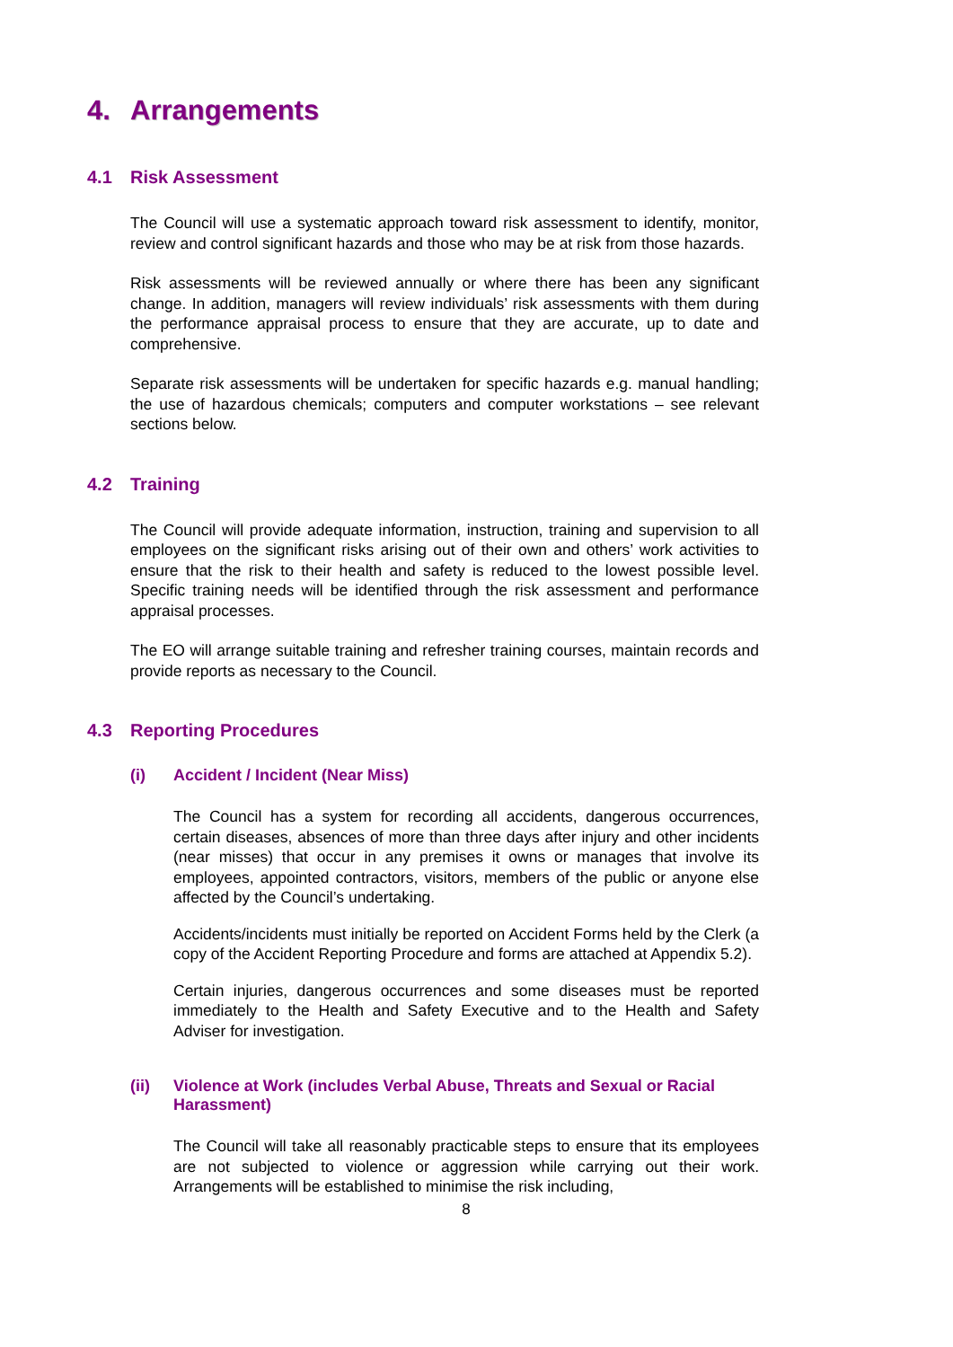4. Arrangements
4.1 Risk Assessment
The Council will use a systematic approach toward risk assessment to identify, monitor, review and control significant hazards and those who may be at risk from those hazards.
Risk assessments will be reviewed annually or where there has been any significant change. In addition, managers will review individuals’ risk assessments with them during the performance appraisal process to ensure that they are accurate, up to date and comprehensive.
Separate risk assessments will be undertaken for specific hazards e.g. manual handling; the use of hazardous chemicals; computers and computer workstations – see relevant sections below.
4.2 Training
The Council will provide adequate information, instruction, training and supervision to all employees on the significant risks arising out of their own and others’ work activities to ensure that the risk to their health and safety is reduced to the lowest possible level. Specific training needs will be identified through the risk assessment and performance appraisal processes.
The EO will arrange suitable training and refresher training courses, maintain records and provide reports as necessary to the Council.
4.3 Reporting Procedures
(i) Accident / Incident (Near Miss)
The Council has a system for recording all accidents, dangerous occurrences, certain diseases, absences of more than three days after injury and other incidents (near misses) that occur in any premises it owns or manages that involve its employees, appointed contractors, visitors, members of the public or anyone else affected by the Council’s undertaking.
Accidents/incidents must initially be reported on Accident Forms held by the Clerk (a copy of the Accident Reporting Procedure and forms are attached at Appendix 5.2).
Certain injuries, dangerous occurrences and some diseases must be reported immediately to the Health and Safety Executive and to the Health and Safety Adviser for investigation.
(ii) Violence at Work (includes Verbal Abuse, Threats and Sexual or Racial Harassment)
The Council will take all reasonably practicable steps to ensure that its employees are not subjected to violence or aggression while carrying out their work. Arrangements will be established to minimise the risk including,
8